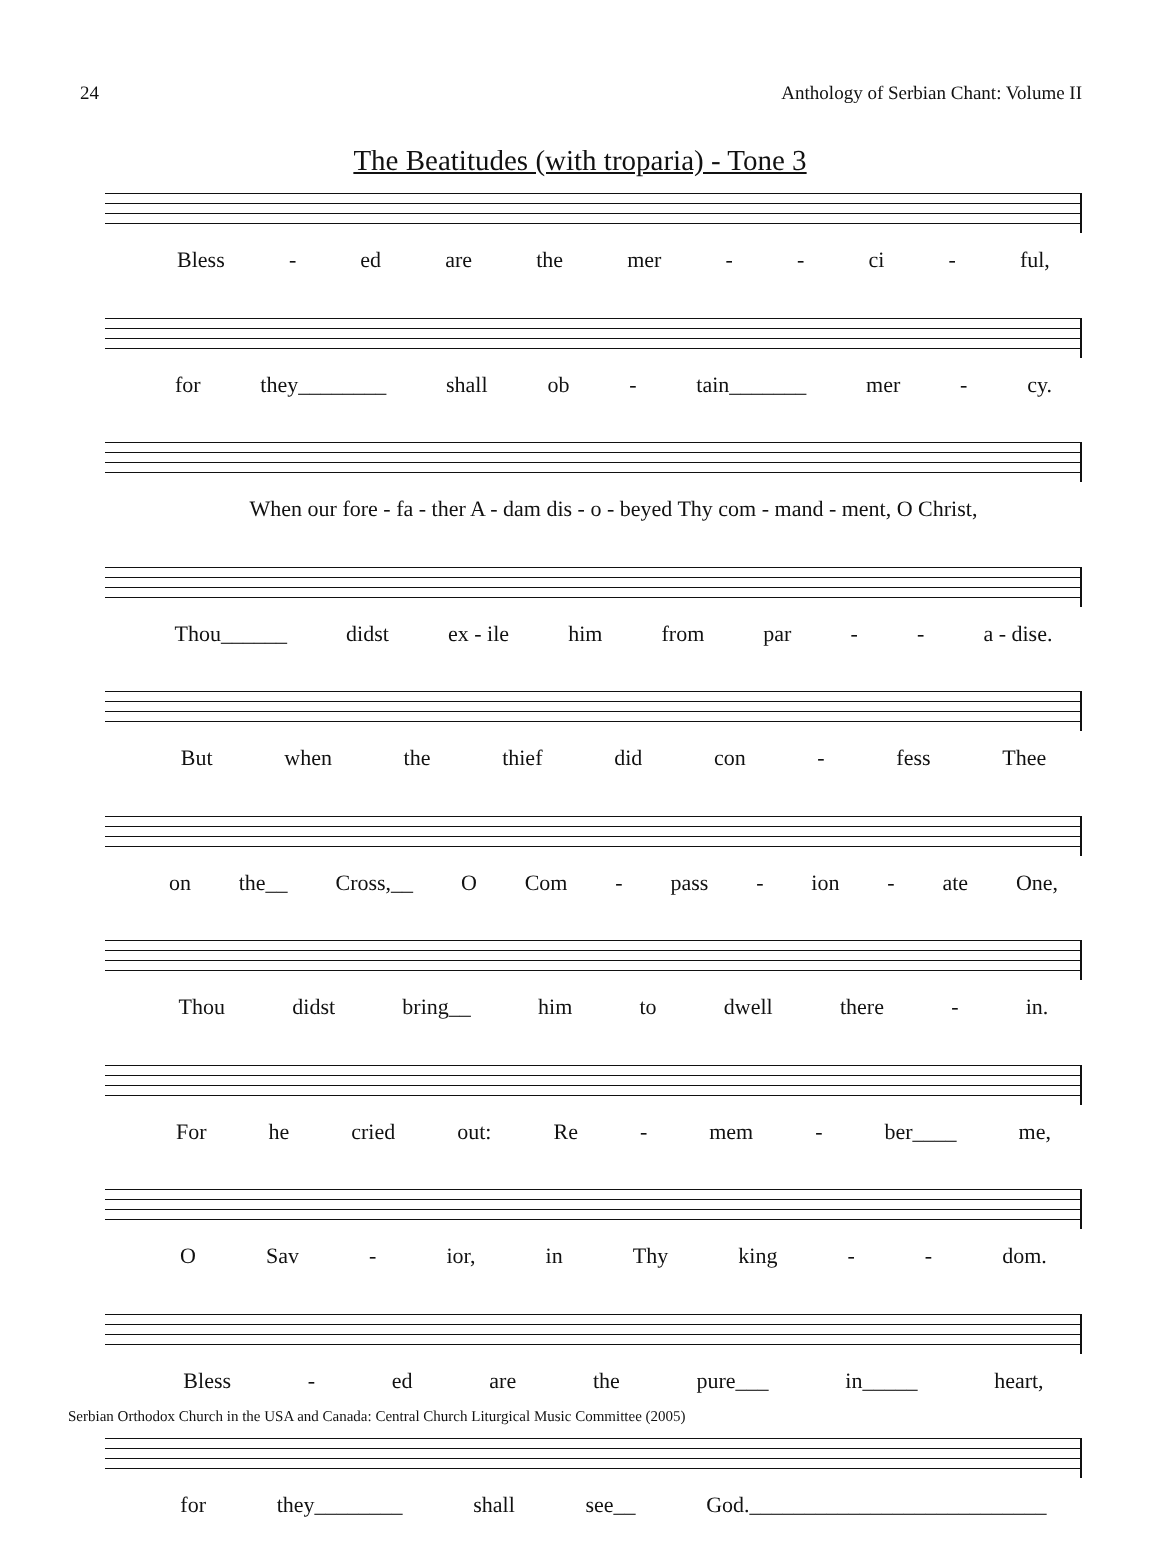24 Anthology of Serbian Chant: Volume II
The Beatitudes (with troparia) - Tone 3
Bless - ed are the mer - - ci - ful,
for they________ shall ob - tain_______ mer - cy.
When our fore - fa - ther A - dam dis - o - beyed Thy com - mand - ment, O Christ,
Thou______ didst ex - ile him from par - - a - dise.
But when the thief did con - fess Thee
on the__ Cross,__ O Com - pass - ion - ate One,
Thou didst bring__ him to dwell there - in.
For he cried out: Re - mem - ber____ me,
O Sav - ior, in Thy king - - dom.
Bless - ed are the pure___ in_____ heart,
for they________ shall see__ God.___________________________
Serbian Orthodox Church in the USA and Canada: Central Church Liturgical Music Committee (2005)